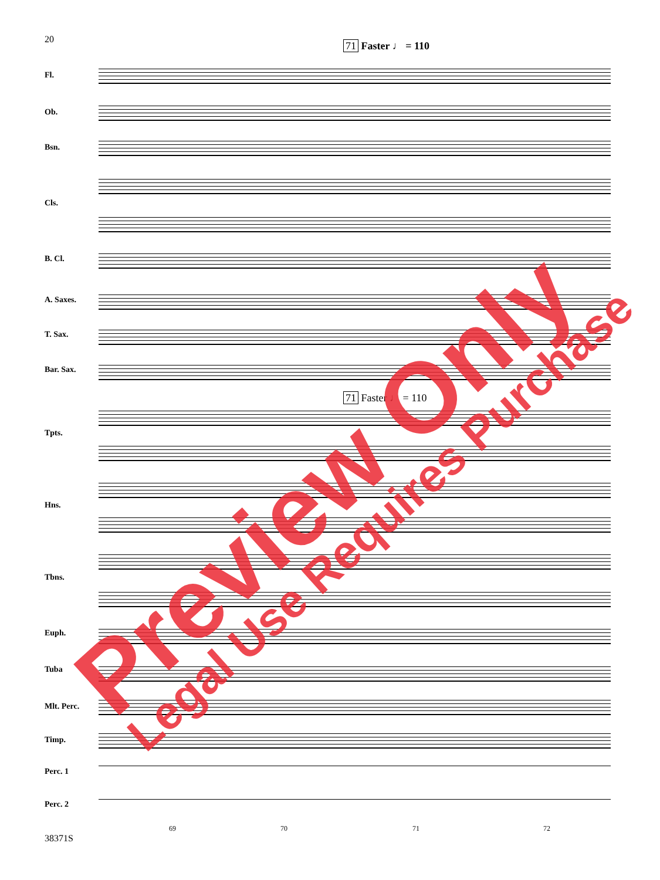20
71 Faster ♩ = 110
Fl.
Ob.
Bsn.
Cls.
B. Cl.
A. Saxes.
T. Sax.
Bar. Sax.
71 Faster ♩ = 110
Tpts.
Hns.
Tbns.
Euph.
Tuba
Mlt. Perc.
Timp.
Perc. 1
Perc. 2
69 70 71 72
38371S
Preview Only Legal Use Requires Purchase